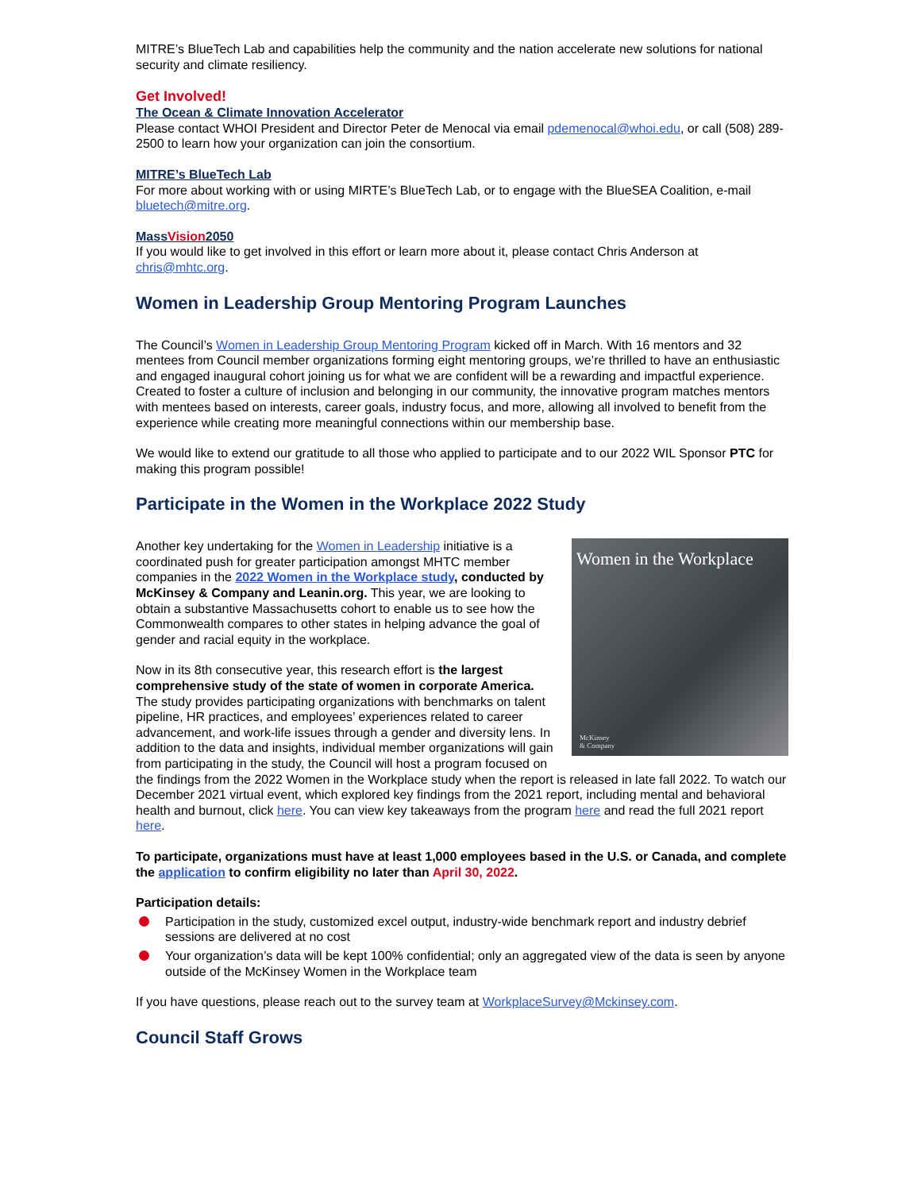MITRE’s BlueTech Lab and capabilities help the community and the nation accelerate new solutions for national security and climate resiliency.
Get Involved!
The Ocean & Climate Innovation Accelerator
Please contact WHOI President and Director Peter de Menocal via email pdemenocal@whoi.edu, or call (508) 289-2500 to learn how your organization can join the consortium.
MITRE’s BlueTech Lab
For more about working with or using MIRTE’s BlueTech Lab, or to engage with the BlueSEA Coalition, e-mail bluetech@mitre.org.
MassVision2050
If you would like to get involved in this effort or learn more about it, please contact Chris Anderson at chris@mhtc.org.
Women in Leadership Group Mentoring Program Launches
The Council’s Women in Leadership Group Mentoring Program kicked off in March. With 16 mentors and 32 mentees from Council member organizations forming eight mentoring groups, we’re thrilled to have an enthusiastic and engaged inaugural cohort joining us for what we are confident will be a rewarding and impactful experience. Created to foster a culture of inclusion and belonging in our community, the innovative program matches mentors with mentees based on interests, career goals, industry focus, and more, allowing all involved to benefit from the experience while creating more meaningful connections within our membership base.
We would like to extend our gratitude to all those who applied to participate and to our 2022 WIL Sponsor PTC for making this program possible!
Participate in the Women in the Workplace 2022 Study
Women in the Workplace
McKinsey
& Company
Another key undertaking for the Women in Leadership initiative is a coordinated push for greater participation amongst MHTC member companies in the 2022 Women in the Workplace study, conducted by McKinsey & Company and Leanin.org. This year, we are looking to obtain a substantive Massachusetts cohort to enable us to see how the Commonwealth compares to other states in helping advance the goal of gender and racial equity in the workplace.
Now in its 8th consecutive year, this research effort is the largest comprehensive study of the state of women in corporate America. The study provides participating organizations with benchmarks on talent pipeline, HR practices, and employees’ experiences related to career advancement, and work-life issues through a gender and diversity lens. In addition to the data and insights, individual member organizations will gain from participating in the study, the Council will host a program focused on the findings from the 2022 Women in the Workplace study when the report is released in late fall 2022. To watch our December 2021 virtual event, which explored key findings from the 2021 report, including mental and behavioral health and burnout, click here. You can view key takeaways from the program here and read the full 2021 report here.
To participate, organizations must have at least 1,000 employees based in the U.S. or Canada, and complete the application to confirm eligibility no later than April 30, 2022.
Participation details:
Participation in the study, customized excel output, industry-wide benchmark report and industry debrief sessions are delivered at no cost
Your organization’s data will be kept 100% confidential; only an aggregated view of the data is seen by anyone outside of the McKinsey Women in the Workplace team
If you have questions, please reach out to the survey team at WorkplaceSurvey@Mckinsey.com.
Council Staff Grows